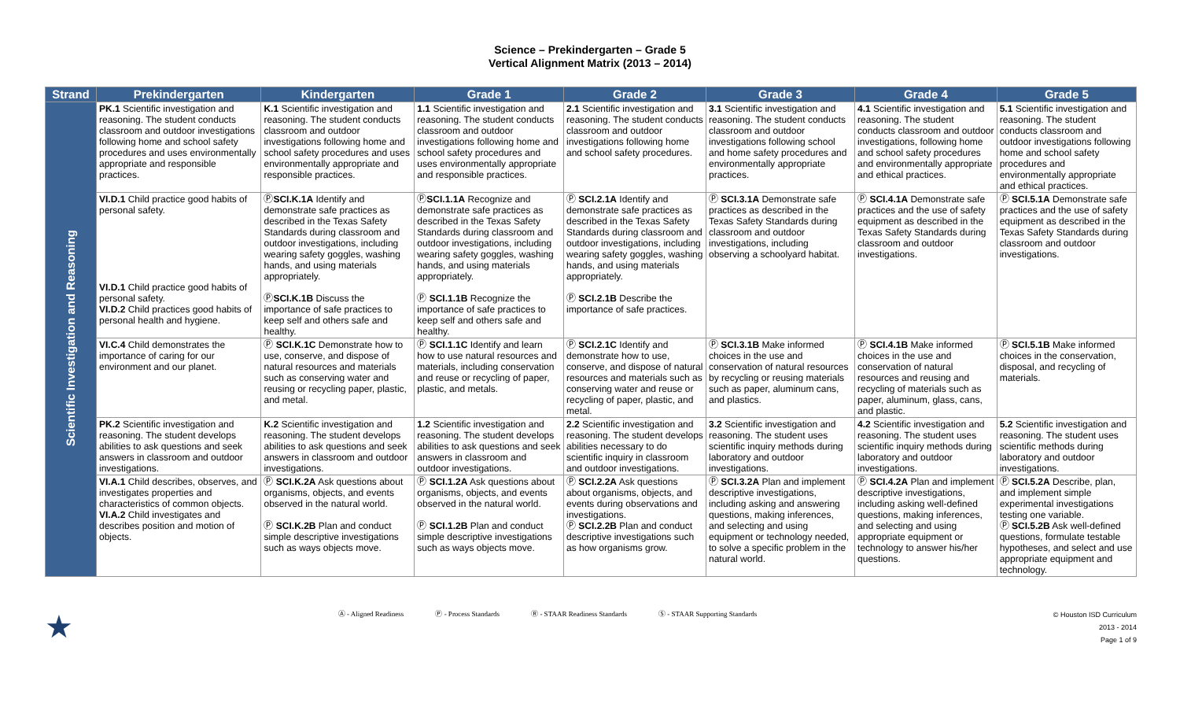Science – Prekindergarten – Grade 5
Vertical Alignment Matrix (2013 – 2014)
| Strand | Prekindergarten | Kindergarten | Grade 1 | Grade 2 | Grade 3 | Grade 4 | Grade 5 |
| --- | --- | --- | --- | --- | --- | --- | --- |
| Scientific Investigation and Reasoning | PK.1 Scientific investigation and reasoning. The student conducts classroom and outdoor investigations following home and school safety procedures and uses environmentally appropriate and responsible practices. | K.1 Scientific investigation and reasoning. The student conducts classroom and outdoor investigations following home and school safety procedures and uses environmentally appropriate and responsible practices. | 1.1 Scientific investigation and reasoning. The student conducts classroom and outdoor investigations following home and school safety procedures and uses environmentally appropriate and responsible practices. | 2.1 Scientific investigation and reasoning. The student conducts classroom and outdoor investigations following home and school safety procedures. | 3.1 Scientific investigation and reasoning. The student conducts classroom and outdoor investigations following school and home safety procedures and environmentally appropriate practices. | 4.1 Scientific investigation and reasoning. The student conducts classroom and outdoor investigations, following home and school safety procedures and environmentally appropriate and ethical practices. | 5.1 Scientific investigation and reasoning. The student conducts classroom and outdoor investigations following home and school safety procedures and environmentally appropriate and ethical practices. |
| | VI.D.1 Child practice good habits of personal safety. VI.D.1 Child practice good habits of personal safety. VI.D.2 Child practices good habits of personal health and hygiene. | Ⓟ SCI.K.1A Identify and demonstrate safe practices as described in the Texas Safety Standards during classroom and outdoor investigations, including wearing safety goggles, washing hands, and using materials appropriately. Ⓟ SCI.K.1B Discuss the importance of safe practices to keep self and others safe and healthy. | Ⓟ SCI.1.1A Recognize and demonstrate safe practices as described in the Texas Safety Standards during classroom and outdoor investigations, including wearing safety goggles, washing hands, and using materials appropriately. Ⓟ SCI.1.1B Recognize the importance of safe practices to keep self and others safe and healthy. | Ⓟ SCI.2.1A Identify and demonstrate safe practices as described in the Texas Safety Standards during classroom and outdoor investigations, including wearing safety goggles, washing hands, and using materials appropriately. Ⓟ SCI.2.1B Describe the importance of safe practices. | Ⓟ SCI.3.1A Demonstrate safe practices as described in the Texas Safety Standards during classroom and outdoor investigations, including observing a schoolyard habitat. | Ⓟ SCI.4.1A Demonstrate safe practices and the use of safety equipment as described in the Texas Safety Standards during classroom and outdoor investigations. | Ⓟ SCI.5.1A Demonstrate safe practices and the use of safety equipment as described in the Texas Safety Standards during classroom and outdoor investigations. |
| | VI.C.4 Child demonstrates the importance of caring for our environment and our planet. | Ⓟ SCI.K.1C Demonstrate how to use, conserve, and dispose of natural resources and materials such as conserving water and reusing or recycling paper, plastic, and metal. | Ⓟ SCI.1.1C Identify and learn how to use natural resources and materials, including conservation and reuse or recycling of paper, plastic, and metals. | Ⓟ SCI.2.1C Identify and demonstrate how to use, conserve, and dispose of natural resources and materials such as conserving water and reuse or recycling of paper, plastic, and metal. | Ⓟ SCI.3.1B Make informed choices in the use and conservation of natural resources by recycling or reusing materials such as paper, aluminum cans, and plastics. | Ⓟ SCI.4.1B Make informed choices in the use and conservation of natural resources and reusing and recycling of materials such as paper, aluminum, glass, cans, and plastic. | Ⓟ SCI.5.1B Make informed choices in the conservation, disposal, and recycling of materials. |
| | PK.2 Scientific investigation and reasoning. The student develops abilities to ask questions and seek answers in classroom and outdoor investigations. | K.2 Scientific investigation and reasoning. The student develops abilities to ask questions and seek answers in classroom and outdoor investigations. | 1.2 Scientific investigation and reasoning. The student develops abilities to ask questions and seek answers in classroom and outdoor investigations. | 2.2 Scientific investigation and reasoning. The student develops abilities necessary to do scientific inquiry in classroom and outdoor investigations. | 3.2 Scientific investigation and reasoning. The student uses scientific inquiry methods during laboratory and outdoor investigations. | 4.2 Scientific investigation and reasoning. The student uses scientific inquiry methods during laboratory and outdoor investigations. | 5.2 Scientific investigation and reasoning. The student uses scientific methods during laboratory and outdoor investigations. |
| | VI.A.1 Child describes, observes, and investigates properties and characteristics of common objects. VI.A.2 Child investigates and describes position and motion of objects. | Ⓟ SCI.K.2A Ask questions about organisms, objects, and events observed in the natural world. Ⓟ SCI.K.2B Plan and conduct simple descriptive investigations such as ways objects move. | Ⓟ SCI.1.2A Ask questions about organisms, objects, and events observed in the natural world. Ⓟ SCI.1.2B Plan and conduct simple descriptive investigations such as ways objects move. | Ⓟ SCI.2.2A Ask questions about organisms, objects, and events during observations and investigations. Ⓟ SCI.2.2B Plan and conduct descriptive investigations such as how organisms grow. | Ⓟ SCI.3.2A Plan and implement descriptive investigations, including asking and answering questions, making inferences, and selecting and using equipment or technology needed, to solve a specific problem in the natural world. | Ⓟ SCI.4.2A Plan and implement descriptive investigations, including asking well-defined questions, making inferences, and selecting and using appropriate equipment or technology to answer his/her questions. | Ⓟ SCI.5.2A Describe, plan, and implement simple experimental investigations testing one variable. Ⓟ SCI.5.2B Ask well-defined questions, formulate testable hypotheses, and select and use appropriate equipment and technology. |
★
Ⓐ - Aligned Readiness Ⓟ - Process Standards Ⓡ - STAAR Readiness Standards Ⓢ - STAAR Supporting Standards
© Houston ISD Curriculum
2013 - 2014
Page 1 of 9